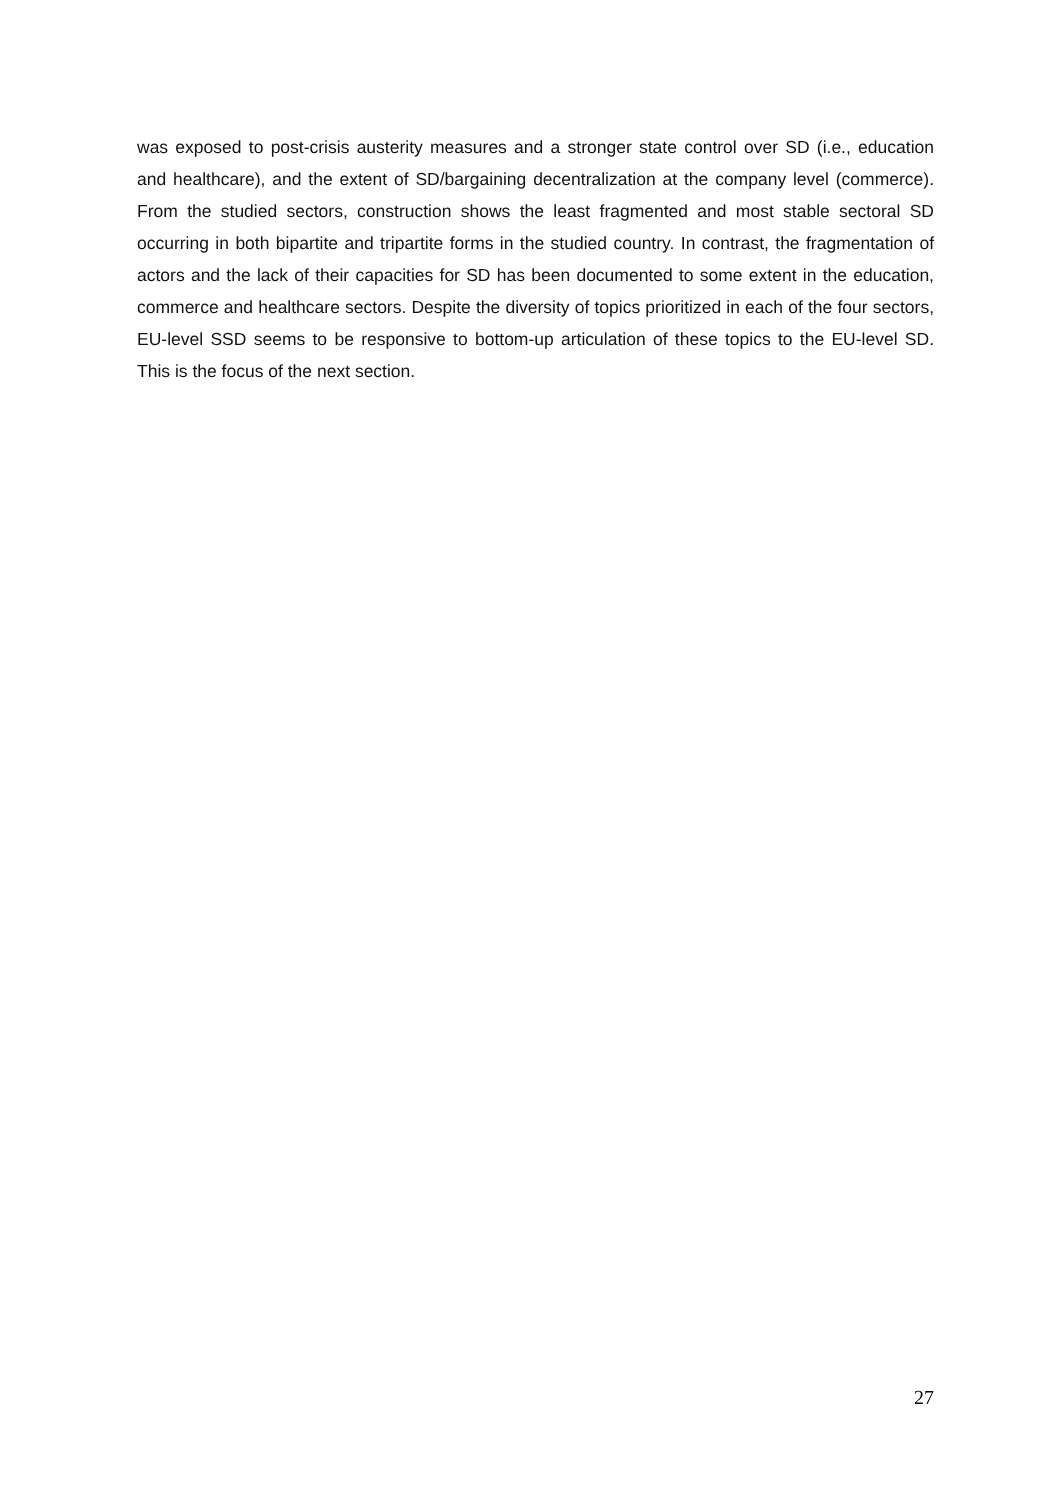was exposed to post-crisis austerity measures and a stronger state control over SD (i.e., education and healthcare), and the extent of SD/bargaining decentralization at the company level (commerce). From the studied sectors, construction shows the least fragmented and most stable sectoral SD occurring in both bipartite and tripartite forms in the studied country. In contrast, the fragmentation of actors and the lack of their capacities for SD has been documented to some extent in the education, commerce and healthcare sectors. Despite the diversity of topics prioritized in each of the four sectors, EU-level SSD seems to be responsive to bottom-up articulation of these topics to the EU-level SD. This is the focus of the next section.
27